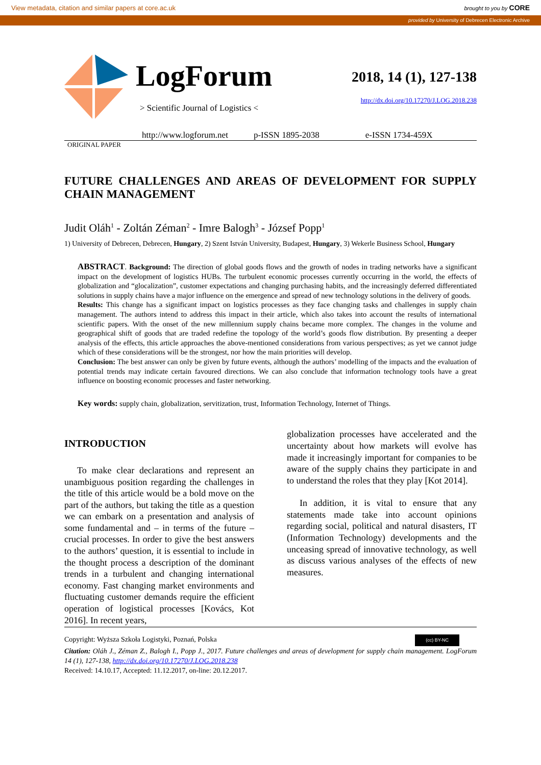View metadata, citation and similar papers at core.ac.uk brought to you by CORE
provided by University of Debrecen Electronic Archive
LogForum
> Scientific Journal of Logistics <
2018, 14 (1), 127-138
http://dx.doi.org/10.17270/J.LOG.2018.238
http://www.logforum.net p-ISSN 1895-2038 e-ISSN 1734-459X
ORIGINAL PAPER
FUTURE CHALLENGES AND AREAS OF DEVELOPMENT FOR SUPPLY CHAIN MANAGEMENT
Judit Oláh<sup>1</sup> - Zoltán Zéman<sup>2</sup> - Imre Balogh<sup>3</sup> - József Popp<sup>1</sup>
1) University of Debrecen, Debrecen, Hungary, 2) Szent István University, Budapest, Hungary, 3) Wekerle Business School, Hungary
ABSTRACT. Background: The direction of global goods flows and the growth of nodes in trading networks have a significant impact on the development of logistics HUBs. The turbulent economic processes currently occurring in the world, the effects of globalization and “glocalization”, customer expectations and changing purchasing habits, and the increasingly deferred differentiated solutions in supply chains have a major influence on the emergence and spread of new technology solutions in the delivery of goods.
Results: This change has a significant impact on logistics processes as they face changing tasks and challenges in supply chain management. The authors intend to address this impact in their article, which also takes into account the results of international scientific papers. With the onset of the new millennium supply chains became more complex. The changes in the volume and geographical shift of goods that are traded redefine the topology of the world’s goods flow distribution. By presenting a deeper analysis of the effects, this article approaches the above-mentioned considerations from various perspectives; as yet we cannot judge which of these considerations will be the strongest, nor how the main priorities will develop.
Conclusion: The best answer can only be given by future events, although the authors’ modelling of the impacts and the evaluation of potential trends may indicate certain favoured directions. We can also conclude that information technology tools have a great influence on boosting economic processes and faster networking.
Key words: supply chain, globalization, servitization, trust, Information Technology, Internet of Things.
INTRODUCTION
To make clear declarations and represent an unambiguous position regarding the challenges in the title of this article would be a bold move on the part of the authors, but taking the title as a question we can embark on a presentation and analysis of some fundamental and – in terms of the future – crucial processes. In order to give the best answers to the authors’ question, it is essential to include in the thought process a description of the dominant trends in a turbulent and changing international economy. Fast changing market environments and fluctuating customer demands require the efficient operation of logistical processes [Kovács, Kot 2016]. In recent years,
globalization processes have accelerated and the uncertainty about how markets will evolve has made it increasingly important for companies to be aware of the supply chains they participate in and to understand the roles that they play [Kot 2014].
In addition, it is vital to ensure that any statements made take into account opinions regarding social, political and natural disasters, IT (Information Technology) developments and the unceasing spread of innovative technology, as well as discuss various analyses of the effects of new measures.
Copyright: Wyższa Szkoła Logistyki, Poznań, Polska (cc) BY-NC
Citation: Oláh J., Zéman Z., Balogh I., Popp J., 2017. Future challenges and areas of development for supply chain management. LogForum 14 (1), 127-138, http://dx.doi.org/10.17270/J.LOG.2018.238
Received: 14.10.17, Accepted: 11.12.2017, on-line: 20.12.2017.